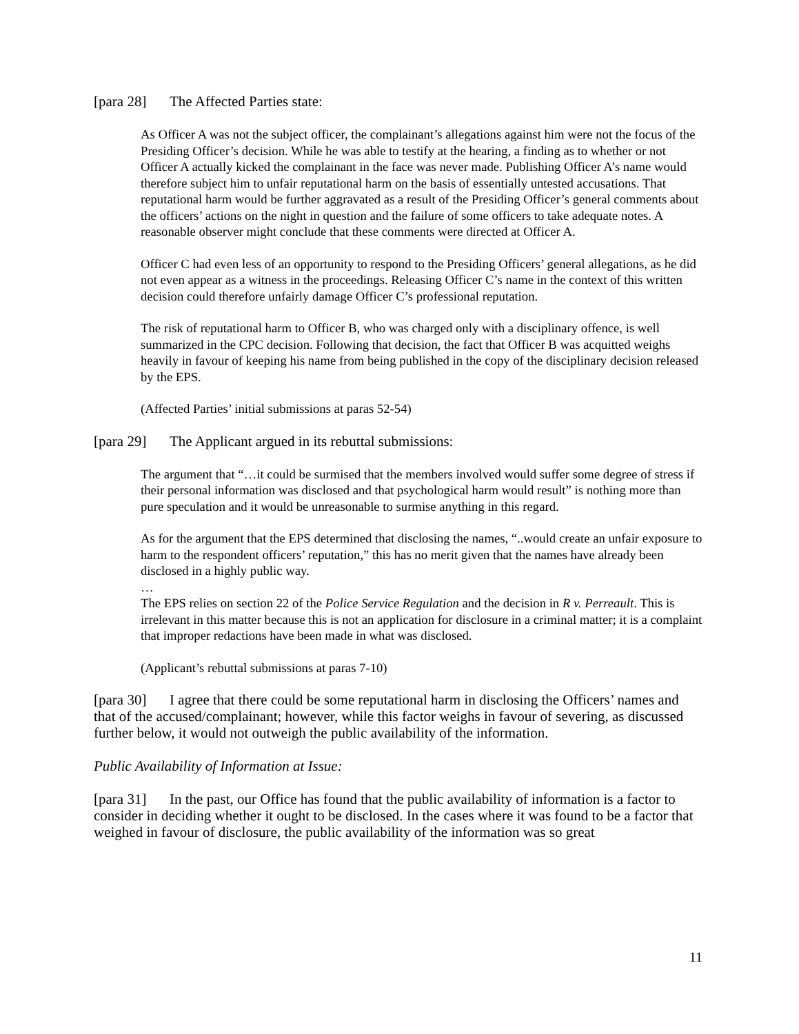[para 28] The Affected Parties state:
As Officer A was not the subject officer, the complainant’s allegations against him were not the focus of the Presiding Officer’s decision. While he was able to testify at the hearing, a finding as to whether or not Officer A actually kicked the complainant in the face was never made. Publishing Officer A’s name would therefore subject him to unfair reputational harm on the basis of essentially untested accusations. That reputational harm would be further aggravated as a result of the Presiding Officer’s general comments about the officers’ actions on the night in question and the failure of some officers to take adequate notes. A reasonable observer might conclude that these comments were directed at Officer A.
Officer C had even less of an opportunity to respond to the Presiding Officers’ general allegations, as he did not even appear as a witness in the proceedings. Releasing Officer C’s name in the context of this written decision could therefore unfairly damage Officer C’s professional reputation.
The risk of reputational harm to Officer B, who was charged only with a disciplinary offence, is well summarized in the CPC decision. Following that decision, the fact that Officer B was acquitted weighs heavily in favour of keeping his name from being published in the copy of the disciplinary decision released by the EPS.
(Affected Parties’ initial submissions at paras 52-54)
[para 29] The Applicant argued in its rebuttal submissions:
The argument that “…it could be surmised that the members involved would suffer some degree of stress if their personal information was disclosed and that psychological harm would result” is nothing more than pure speculation and it would be unreasonable to surmise anything in this regard.
As for the argument that the EPS determined that disclosing the names, “..would create an unfair exposure to harm to the respondent officers’ reputation,” this has no merit given that the names have already been disclosed in a highly public way.
…
The EPS relies on section 22 of the Police Service Regulation and the decision in R v. Perreault. This is irrelevant in this matter because this is not an application for disclosure in a criminal matter; it is a complaint that improper redactions have been made in what was disclosed.
(Applicant’s rebuttal submissions at paras 7-10)
[para 30] I agree that there could be some reputational harm in disclosing the Officers’ names and that of the accused/complainant; however, while this factor weighs in favour of severing, as discussed further below, it would not outweigh the public availability of the information.
Public Availability of Information at Issue:
[para 31] In the past, our Office has found that the public availability of information is a factor to consider in deciding whether it ought to be disclosed. In the cases where it was found to be a factor that weighed in favour of disclosure, the public availability of the information was so great
11